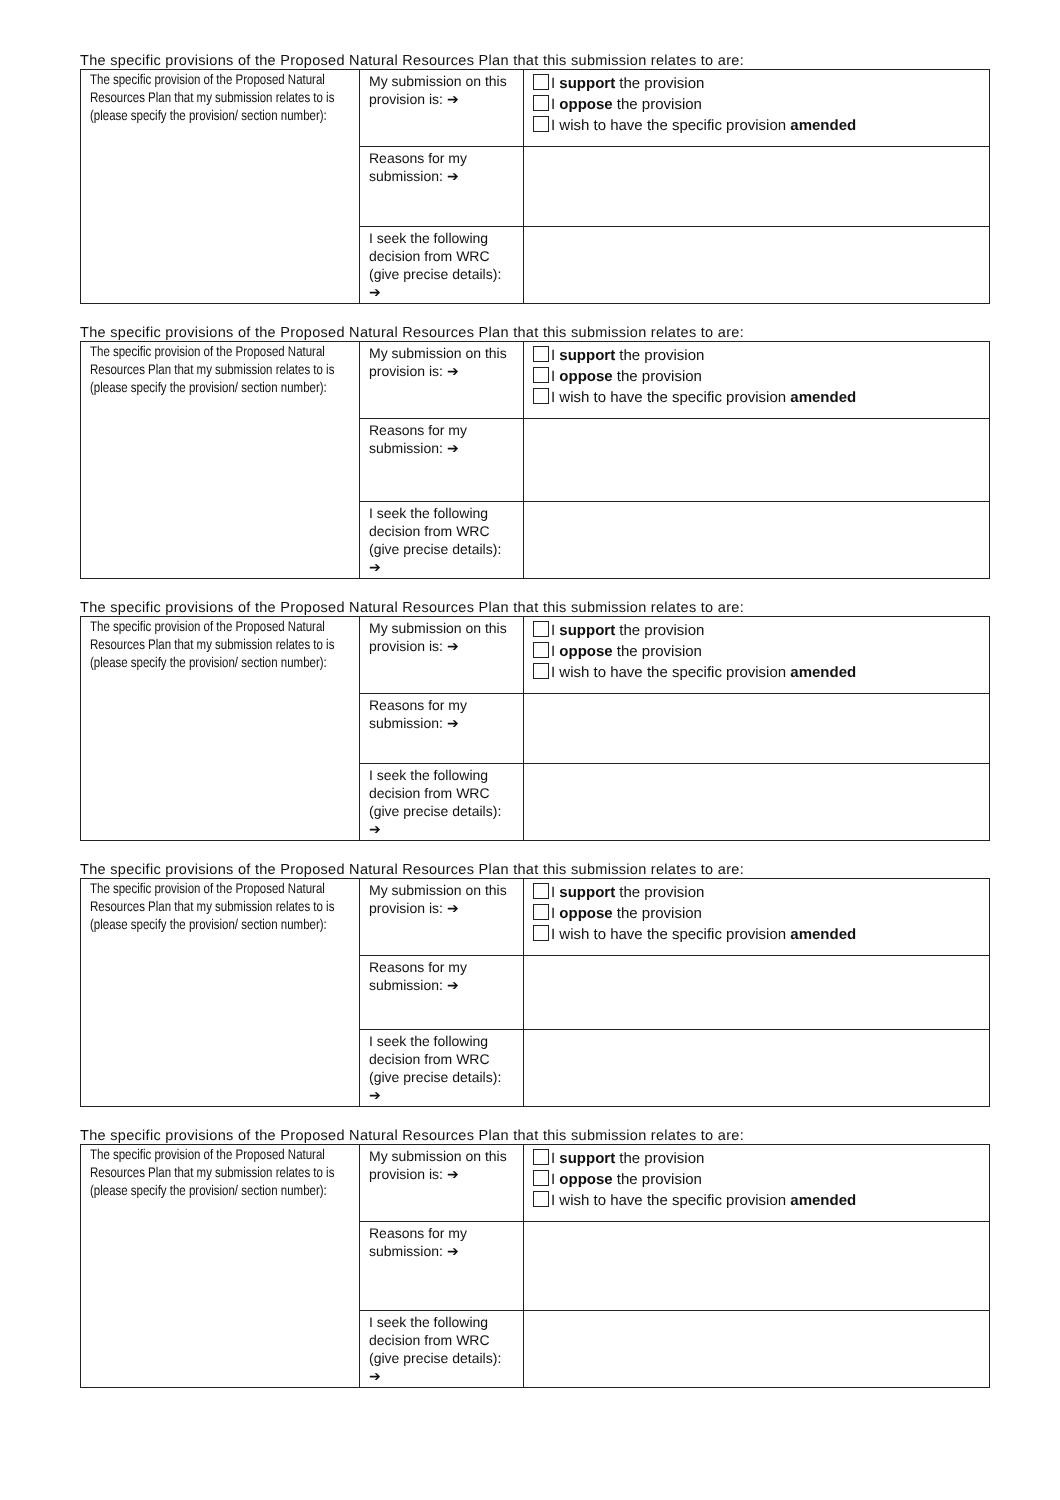The specific provisions of the Proposed Natural Resources Plan that this submission relates to are:
| The specific provision of the Proposed Natural Resources Plan that my submission relates to is (please specify the provision/ section number): | My submission on this provision is: ➔ | I support the provision I oppose the provision I wish to have the specific provision amended |
| | Reasons for my submission: ➔ | |
| | I seek the following decision from WRC (give precise details): ➔ | |
The specific provisions of the Proposed Natural Resources Plan that this submission relates to are:
| The specific provision of the Proposed Natural Resources Plan that my submission relates to is (please specify the provision/ section number): | My submission on this provision is: ➔ | I support the provision I oppose the provision I wish to have the specific provision amended |
| | Reasons for my submission: ➔ | |
| | I seek the following decision from WRC (give precise details): ➔ | |
The specific provisions of the Proposed Natural Resources Plan that this submission relates to are:
| The specific provision of the Proposed Natural Resources Plan that my submission relates to is (please specify the provision/ section number): | My submission on this provision is: ➔ | I support the provision I oppose the provision I wish to have the specific provision amended |
| | Reasons for my submission: ➔ | |
| | I seek the following decision from WRC (give precise details): ➔ | |
The specific provisions of the Proposed Natural Resources Plan that this submission relates to are:
| The specific provision of the Proposed Natural Resources Plan that my submission relates to is (please specify the provision/ section number): | My submission on this provision is: ➔ | I support the provision I oppose the provision I wish to have the specific provision amended |
| | Reasons for my submission: ➔ | |
| | I seek the following decision from WRC (give precise details): ➔ | |
The specific provisions of the Proposed Natural Resources Plan that this submission relates to are:
| The specific provision of the Proposed Natural Resources Plan that my submission relates to is (please specify the provision/ section number): | My submission on this provision is: ➔ | I support the provision I oppose the provision I wish to have the specific provision amended |
| | Reasons for my submission: ➔ | |
| | I seek the following decision from WRC (give precise details): ➔ | |